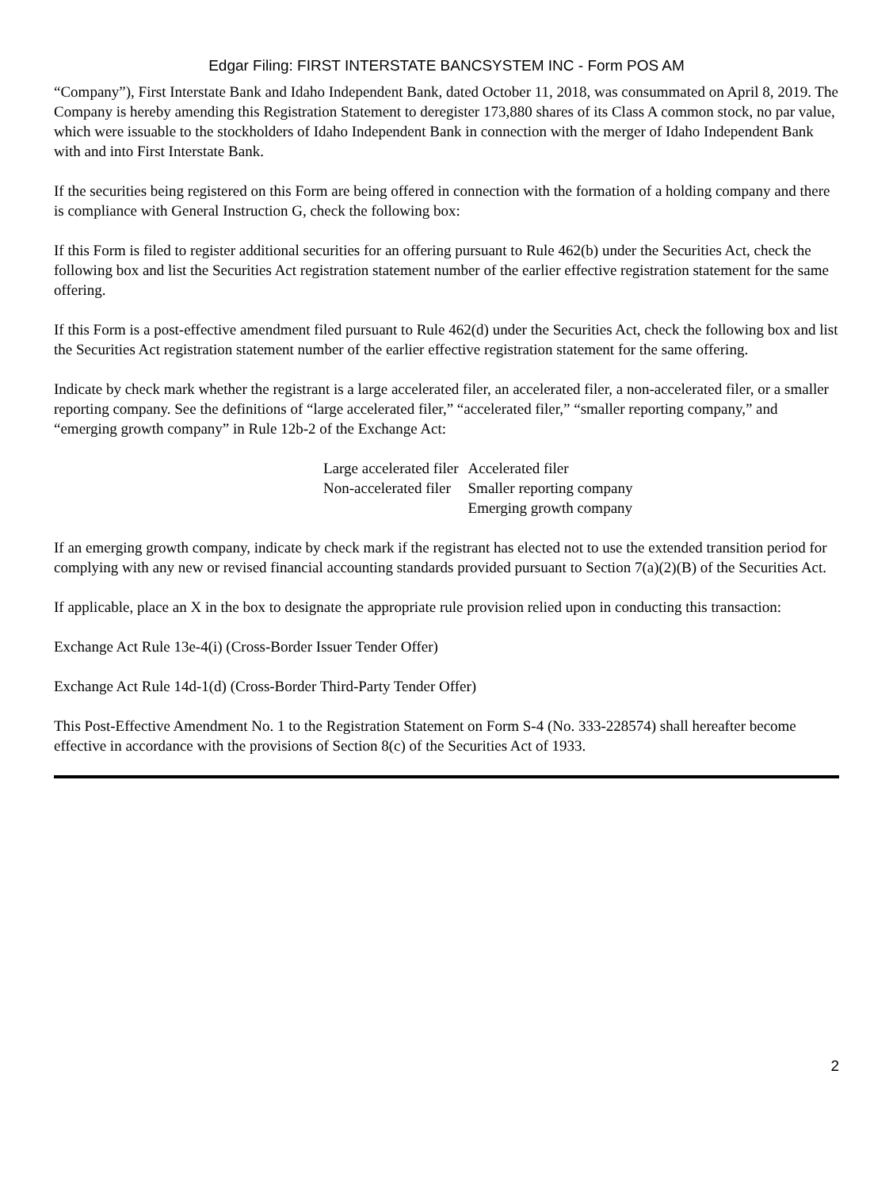Edgar Filing: FIRST INTERSTATE BANCSYSTEM INC - Form POS AM
“Company”), First Interstate Bank and Idaho Independent Bank, dated October 11, 2018, was consummated on April 8, 2019. The Company is hereby amending this Registration Statement to deregister 173,880 shares of its Class A common stock, no par value, which were issuable to the stockholders of Idaho Independent Bank in connection with the merger of Idaho Independent Bank with and into First Interstate Bank.
If the securities being registered on this Form are being offered in connection with the formation of a holding company and there is compliance with General Instruction G, check the following box:
If this Form is filed to register additional securities for an offering pursuant to Rule 462(b) under the Securities Act, check the following box and list the Securities Act registration statement number of the earlier effective registration statement for the same offering.
If this Form is a post-effective amendment filed pursuant to Rule 462(d) under the Securities Act, check the following box and list the Securities Act registration statement number of the earlier effective registration statement for the same offering.
Indicate by check mark whether the registrant is a large accelerated filer, an accelerated filer, a non-accelerated filer, or a smaller reporting company. See the definitions of “large accelerated filer,” “accelerated filer,” “smaller reporting company,” and “emerging growth company” in Rule 12b-2 of the Exchange Act:
| Large accelerated filer | Accelerated filer |
| Non-accelerated filer | Smaller reporting company |
| | Emerging growth company |
If an emerging growth company, indicate by check mark if the registrant has elected not to use the extended transition period for complying with any new or revised financial accounting standards provided pursuant to Section 7(a)(2)(B) of the Securities Act.
If applicable, place an X in the box to designate the appropriate rule provision relied upon in conducting this transaction:
Exchange Act Rule 13e-4(i) (Cross-Border Issuer Tender Offer)
Exchange Act Rule 14d-1(d) (Cross-Border Third-Party Tender Offer)
This Post-Effective Amendment No. 1 to the Registration Statement on Form S-4 (No. 333-228574) shall hereafter become effective in accordance with the provisions of Section 8(c) of the Securities Act of 1933.
2